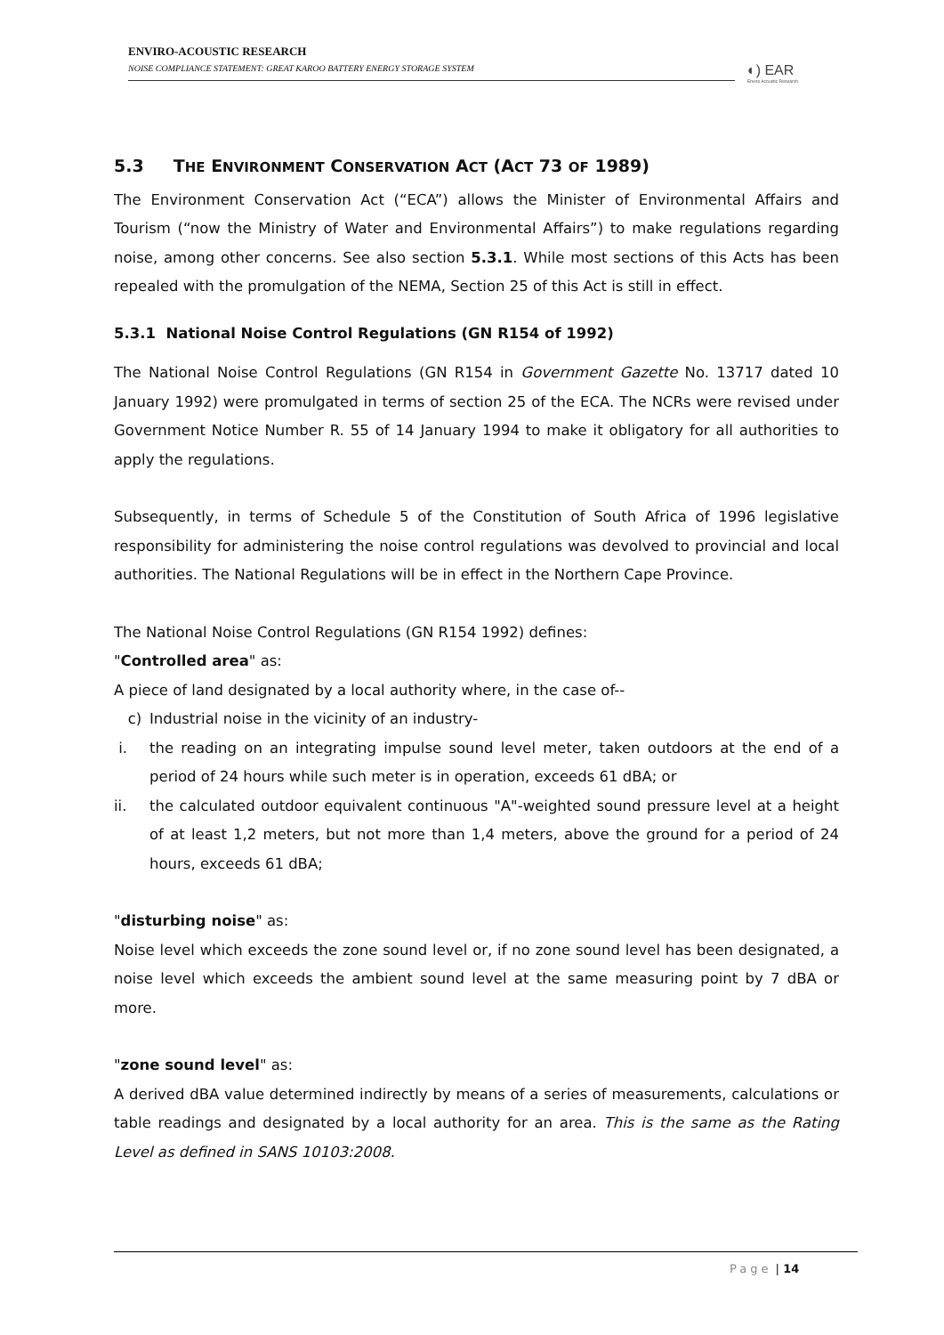ENVIRO-ACOUSTIC RESEARCH
NOISE COMPLIANCE STATEMENT: GREAT KAROO BATTERY ENERGY STORAGE SYSTEM
◐) EAR
Enviro Acoustic Research
5.3 THE ENVIRONMENT CONSERVATION ACT (ACT 73 OF 1989)
The Environment Conservation Act (“ECA”) allows the Minister of Environmental Affairs and Tourism (“now the Ministry of Water and Environmental Affairs”) to make regulations regarding noise, among other concerns. See also section 5.3.1. While most sections of this Acts has been repealed with the promulgation of the NEMA, Section 25 of this Act is still in effect.
5.3.1 National Noise Control Regulations (GN R154 of 1992)
The National Noise Control Regulations (GN R154 in Government Gazette No. 13717 dated 10 January 1992) were promulgated in terms of section 25 of the ECA. The NCRs were revised under Government Notice Number R. 55 of 14 January 1994 to make it obligatory for all authorities to apply the regulations.
Subsequently, in terms of Schedule 5 of the Constitution of South Africa of 1996 legislative responsibility for administering the noise control regulations was devolved to provincial and local authorities. The National Regulations will be in effect in the Northern Cape Province.
The National Noise Control Regulations (GN R154 1992) defines:
"Controlled area" as:
A piece of land designated by a local authority where, in the case of--
c) Industrial noise in the vicinity of an industry-
i. the reading on an integrating impulse sound level meter, taken outdoors at the end of a period of 24 hours while such meter is in operation, exceeds 61 dBA; or
ii. the calculated outdoor equivalent continuous "A"-weighted sound pressure level at a height of at least 1,2 meters, but not more than 1,4 meters, above the ground for a period of 24 hours, exceeds 61 dBA;
"disturbing noise" as:
Noise level which exceeds the zone sound level or, if no zone sound level has been designated, a noise level which exceeds the ambient sound level at the same measuring point by 7 dBA or more.
"zone sound level" as:
A derived dBA value determined indirectly by means of a series of measurements, calculations or table readings and designated by a local authority for an area. This is the same as the Rating Level as defined in SANS 10103:2008.
Page | 14